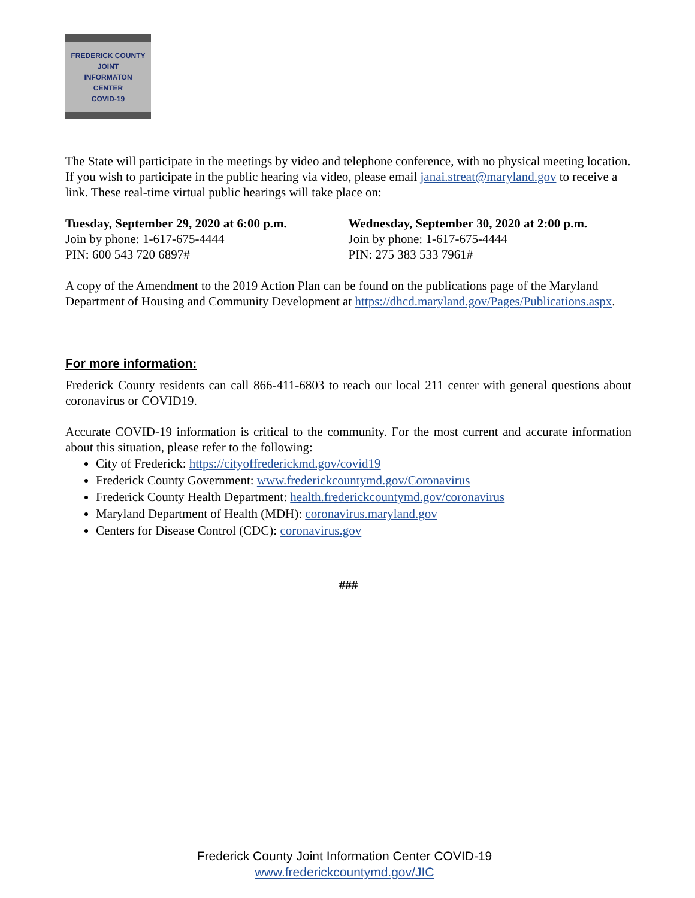FREDERICK COUNTY
JOINT
INFORMATON
CENTER
COVID-19
The State will participate in the meetings by video and telephone conference, with no physical meeting location. If you wish to participate in the public hearing via video, please email janai.streat@maryland.gov to receive a link. These real-time virtual public hearings will take place on:
Tuesday, September 29, 2020 at 6:00 p.m.
Join by phone: 1-617-675-4444
PIN: 600 543 720 6897#
Wednesday, September 30, 2020 at 2:00 p.m.
Join by phone: 1-617-675-4444
PIN: 275 383 533 7961#
A copy of the Amendment to the 2019 Action Plan can be found on the publications page of the Maryland Department of Housing and Community Development at https://dhcd.maryland.gov/Pages/Publications.aspx.
For more information:
Frederick County residents can call 866-411-6803 to reach our local 211 center with general questions about coronavirus or COVID19.
Accurate COVID-19 information is critical to the community. For the most current and accurate information about this situation, please refer to the following:
City of Frederick: https://cityoffrederickmd.gov/covid19
Frederick County Government: www.frederickcountymd.gov/Coronavirus
Frederick County Health Department: health.frederickcountymd.gov/coronavirus
Maryland Department of Health (MDH): coronavirus.maryland.gov
Centers for Disease Control (CDC): coronavirus.gov
###
Frederick County Joint Information Center COVID-19
www.frederickcountymd.gov/JIC